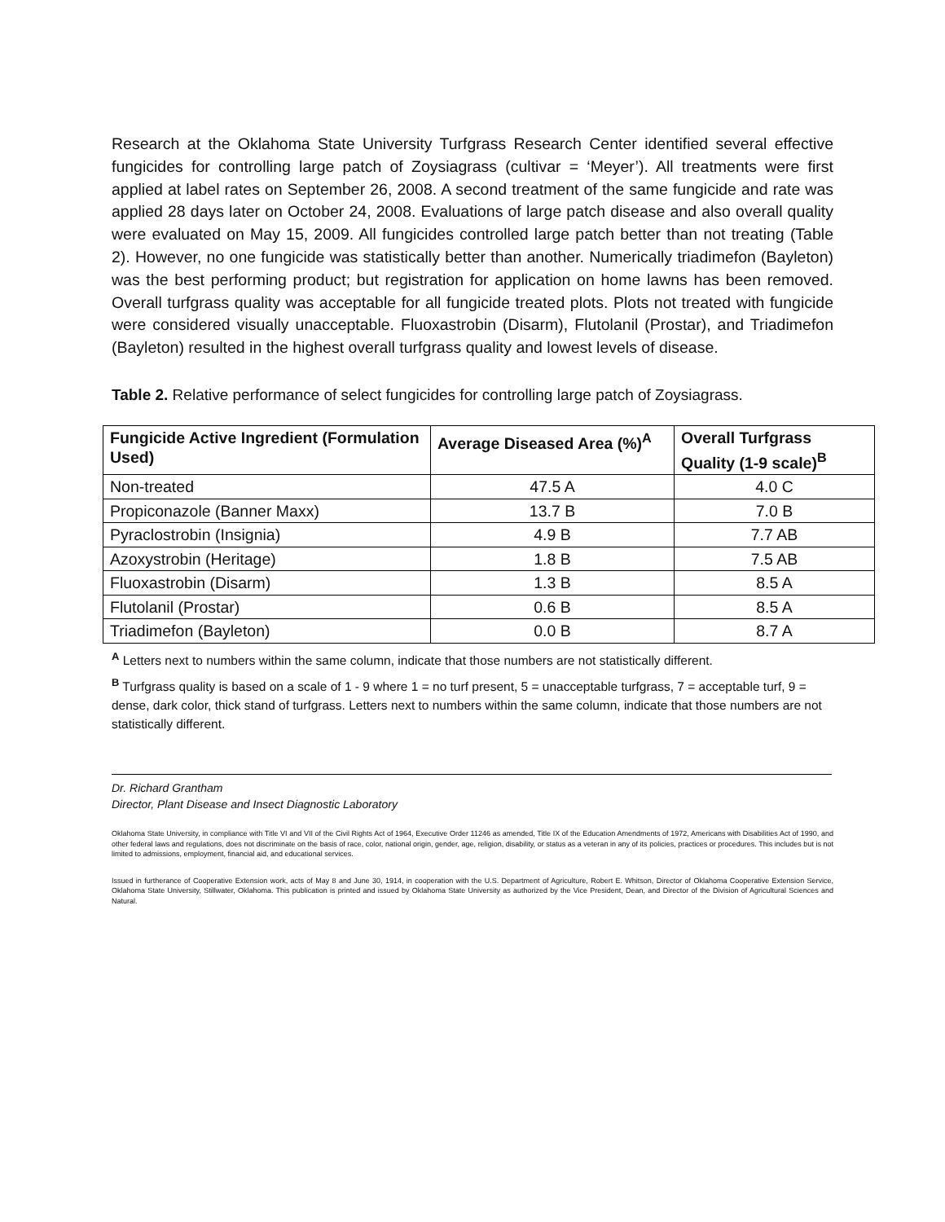Research at the Oklahoma State University Turfgrass Research Center identified several effective fungicides for controlling large patch of Zoysiagrass (cultivar = ‘Meyer’). All treatments were first applied at label rates on September 26, 2008. A second treatment of the same fungicide and rate was applied 28 days later on October 24, 2008. Evaluations of large patch disease and also overall quality were evaluated on May 15, 2009. All fungicides controlled large patch better than not treating (Table 2). However, no one fungicide was statistically better than another. Numerically triadimefon (Bayleton) was the best performing product; but registration for application on home lawns has been removed. Overall turfgrass quality was acceptable for all fungicide treated plots. Plots not treated with fungicide were considered visually unacceptable. Fluoxastrobin (Disarm), Flutolanil (Prostar), and Triadimefon (Bayleton) resulted in the highest overall turfgrass quality and lowest levels of disease.
Table 2. Relative performance of select fungicides for controlling large patch of Zoysiagrass.
| Fungicide Active Ingredient (Formulation Used) | Average Diseased Area (%)<sup>A</sup> | Overall Turfgrass Quality (1-9 scale)<sup>B</sup> |
| --- | --- | --- |
| Non-treated | 47.5 A | 4.0 C |
| Propiconazole (Banner Maxx) | 13.7 B | 7.0 B |
| Pyraclostrobin (Insignia) | 4.9 B | 7.7 AB |
| Azoxystrobin (Heritage) | 1.8 B | 7.5 AB |
| Fluoxastrobin (Disarm) | 1.3 B | 8.5 A |
| Flutolanil (Prostar) | 0.6 B | 8.5 A |
| Triadimefon (Bayleton) | 0.0 B | 8.7 A |
<sup>A</sup> Letters next to numbers within the same column, indicate that those numbers are not statistically different.
<sup>B</sup> Turfgrass quality is based on a scale of 1 - 9 where 1 = no turf present, 5 = unacceptable turfgrass, 7 = acceptable turf, 9 = dense, dark color, thick stand of turfgrass. Letters next to numbers within the same column, indicate that those numbers are not statistically different.
Dr. Richard Grantham
Director, Plant Disease and Insect Diagnostic Laboratory
Oklahoma State University, in compliance with Title VI and VII of the Civil Rights Act of 1964, Executive Order 11246 as amended, Title IX of the Education Amendments of 1972, Americans with Disabilities Act of 1990, and other federal laws and regulations, does not discriminate on the basis of race, color, national origin, gender, age, religion, disability, or status as a veteran in any of its policies, practices or procedures. This includes but is not limited to admissions, employment, financial aid, and educational services.
Issued in furtherance of Cooperative Extension work, acts of May 8 and June 30, 1914, in cooperation with the U.S. Department of Agriculture, Robert E. Whitson, Director of Oklahoma Cooperative Extension Service, Oklahoma State University, Stillwater, Oklahoma. This publication is printed and issued by Oklahoma State University as authorized by the Vice President, Dean, and Director of the Division of Agricultural Sciences and Natural.